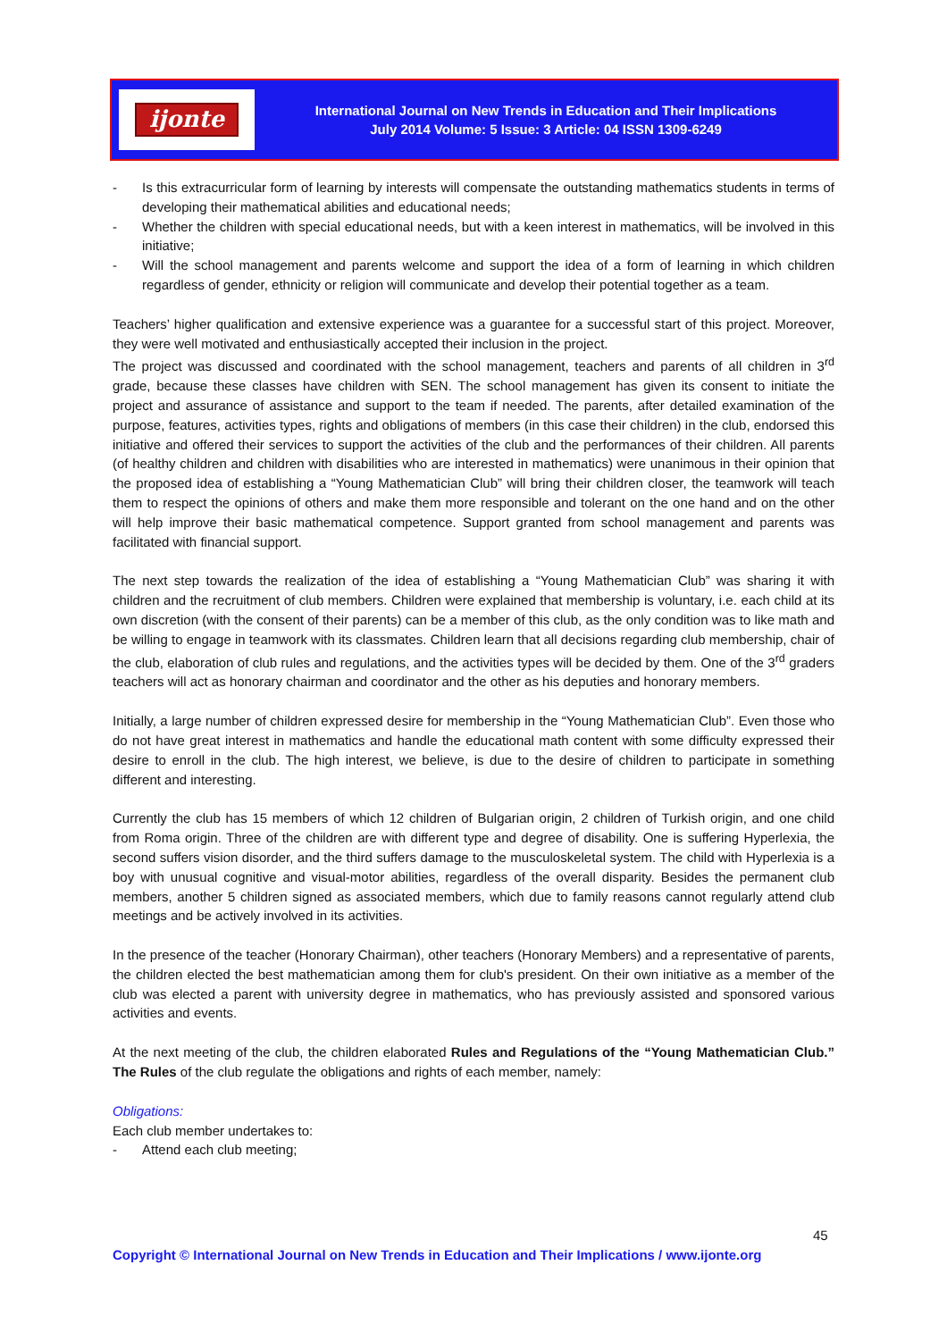ijonte
International Journal on New Trends in Education and Their Implications
July 2014 Volume: 5 Issue: 3 Article: 04 ISSN 1309-6249
- Is this extracurricular form of learning by interests will compensate the outstanding mathematics students in terms of developing their mathematical abilities and educational needs;
- Whether the children with special educational needs, but with a keen interest in mathematics, will be involved in this initiative;
- Will the school management and parents welcome and support the idea of a form of learning in which children regardless of gender, ethnicity or religion will communicate and develop their potential together as a team.
Teachers’ higher qualification and extensive experience was a guarantee for a successful start of this project. Moreover, they were well motivated and enthusiastically accepted their inclusion in the project.
The project was discussed and coordinated with the school management, teachers and parents of all children in 3<sup>rd</sup> grade, because these classes have children with SEN. The school management has given its consent to initiate the project and assurance of assistance and support to the team if needed. The parents, after detailed examination of the purpose, features, activities types, rights and obligations of members (in this case their children) in the club, endorsed this initiative and offered their services to support the activities of the club and the performances of their children. All parents (of healthy children and children with disabilities who are interested in mathematics) were unanimous in their opinion that the proposed idea of establishing a “Young Mathematician Club” will bring their children closer, the teamwork will teach them to respect the opinions of others and make them more responsible and tolerant on the one hand and on the other will help improve their basic mathematical competence. Support granted from school management and parents was facilitated with financial support.
The next step towards the realization of the idea of establishing a “Young Mathematician Club” was sharing it with children and the recruitment of club members. Children were explained that membership is voluntary, i.e. each child at its own discretion (with the consent of their parents) can be a member of this club, as the only condition was to like math and be willing to engage in teamwork with its classmates. Children learn that all decisions regarding club membership, chair of the club, elaboration of club rules and regulations, and the activities types will be decided by them. One of the 3<sup>rd</sup> graders teachers will act as honorary chairman and coordinator and the other as his deputies and honorary members.
Initially, a large number of children expressed desire for membership in the “Young Mathematician Club”. Even those who do not have great interest in mathematics and handle the educational math content with some difficulty expressed their desire to enroll in the club. The high interest, we believe, is due to the desire of children to participate in something different and interesting.
Currently the club has 15 members of which 12 children of Bulgarian origin, 2 children of Turkish origin, and one child from Roma origin. Three of the children are with different type and degree of disability. One is suffering Hyperlexia, the second suffers vision disorder, and the third suffers damage to the musculoskeletal system. The child with Hyperlexia is a boy with unusual cognitive and visual-motor abilities, regardless of the overall disparity. Besides the permanent club members, another 5 children signed as associated members, which due to family reasons cannot regularly attend club meetings and be actively involved in its activities.
In the presence of the teacher (Honorary Chairman), other teachers (Honorary Members) and a representative of parents, the children elected the best mathematician among them for club's president. On their own initiative as a member of the club was elected a parent with university degree in mathematics, who has previously assisted and sponsored various activities and events.
At the next meeting of the club, the children elaborated Rules and Regulations of the “Young Mathematician Club.” The Rules of the club regulate the obligations and rights of each member, namely:
Obligations:
Each club member undertakes to:
- Attend each club meeting;
45
Copyright © International Journal on New Trends in Education and Their Implications / www.ijonte.org